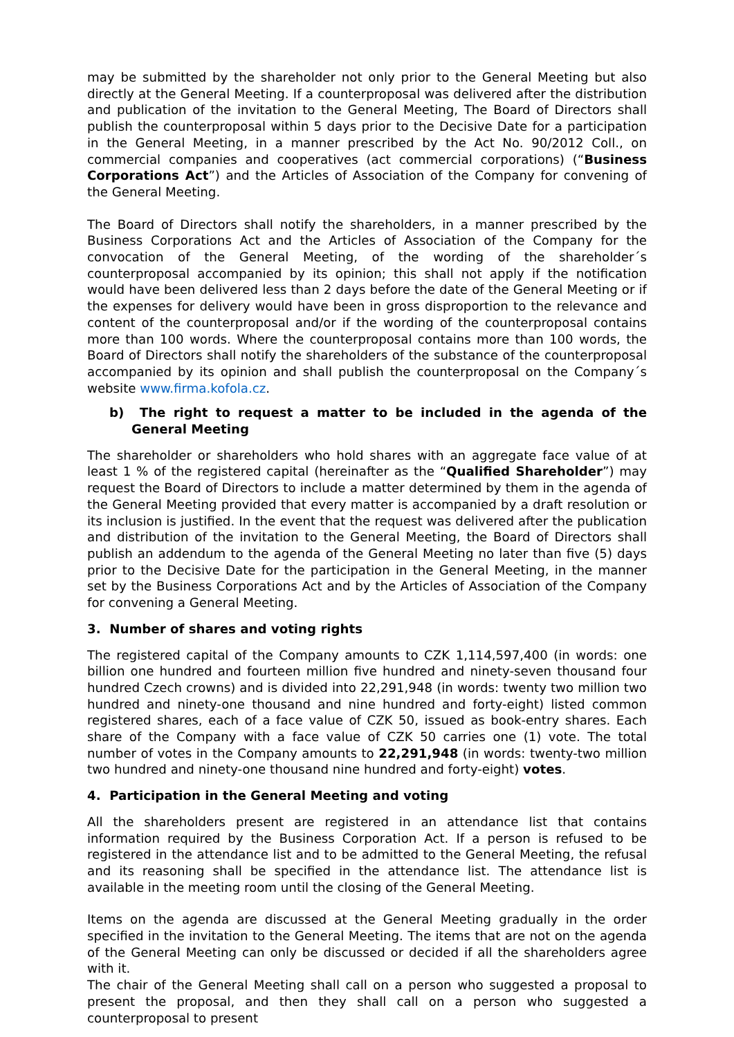may be submitted by the shareholder not only prior to the General Meeting but also directly at the General Meeting. If a counterproposal was delivered after the distribution and publication of the invitation to the General Meeting, The Board of Directors shall publish the counterproposal within 5 days prior to the Decisive Date for a participation in the General Meeting, in a manner prescribed by the Act No. 90/2012 Coll., on commercial companies and cooperatives (act commercial corporations) (“Business Corporations Act”) and the Articles of Association of the Company for convening of the General Meeting.
The Board of Directors shall notify the shareholders, in a manner prescribed by the Business Corporations Act and the Articles of Association of the Company for the convocation of the General Meeting, of the wording of the shareholder´s counterproposal accompanied by its opinion; this shall not apply if the notification would have been delivered less than 2 days before the date of the General Meeting or if the expenses for delivery would have been in gross disproportion to the relevance and content of the counterproposal and/or if the wording of the counterproposal contains more than 100 words. Where the counterproposal contains more than 100 words, the Board of Directors shall notify the shareholders of the substance of the counterproposal accompanied by its opinion and shall publish the counterproposal on the Company´s website www.firma.kofola.cz.
b) The right to request a matter to be included in the agenda of the General Meeting
The shareholder or shareholders who hold shares with an aggregate face value of at least 1 % of the registered capital (hereinafter as the “Qualified Shareholder”) may request the Board of Directors to include a matter determined by them in the agenda of the General Meeting provided that every matter is accompanied by a draft resolution or its inclusion is justified. In the event that the request was delivered after the publication and distribution of the invitation to the General Meeting, the Board of Directors shall publish an addendum to the agenda of the General Meeting no later than five (5) days prior to the Decisive Date for the participation in the General Meeting, in the manner set by the Business Corporations Act and by the Articles of Association of the Company for convening a General Meeting.
3. Number of shares and voting rights
The registered capital of the Company amounts to CZK 1,114,597,400 (in words: one billion one hundred and fourteen million five hundred and ninety-seven thousand four hundred Czech crowns) and is divided into 22,291,948 (in words: twenty two million two hundred and ninety-one thousand and nine hundred and forty-eight) listed common registered shares, each of a face value of CZK 50, issued as book-entry shares. Each share of the Company with a face value of CZK 50 carries one (1) vote. The total number of votes in the Company amounts to 22,291,948 (in words: twenty-two million two hundred and ninety-one thousand nine hundred and forty-eight) votes.
4. Participation in the General Meeting and voting
All the shareholders present are registered in an attendance list that contains information required by the Business Corporation Act. If a person is refused to be registered in the attendance list and to be admitted to the General Meeting, the refusal and its reasoning shall be specified in the attendance list. The attendance list is available in the meeting room until the closing of the General Meeting.
Items on the agenda are discussed at the General Meeting gradually in the order specified in the invitation to the General Meeting. The items that are not on the agenda of the General Meeting can only be discussed or decided if all the shareholders agree with it.
The chair of the General Meeting shall call on a person who suggested a proposal to present the proposal, and then they shall call on a person who suggested a counterproposal to present